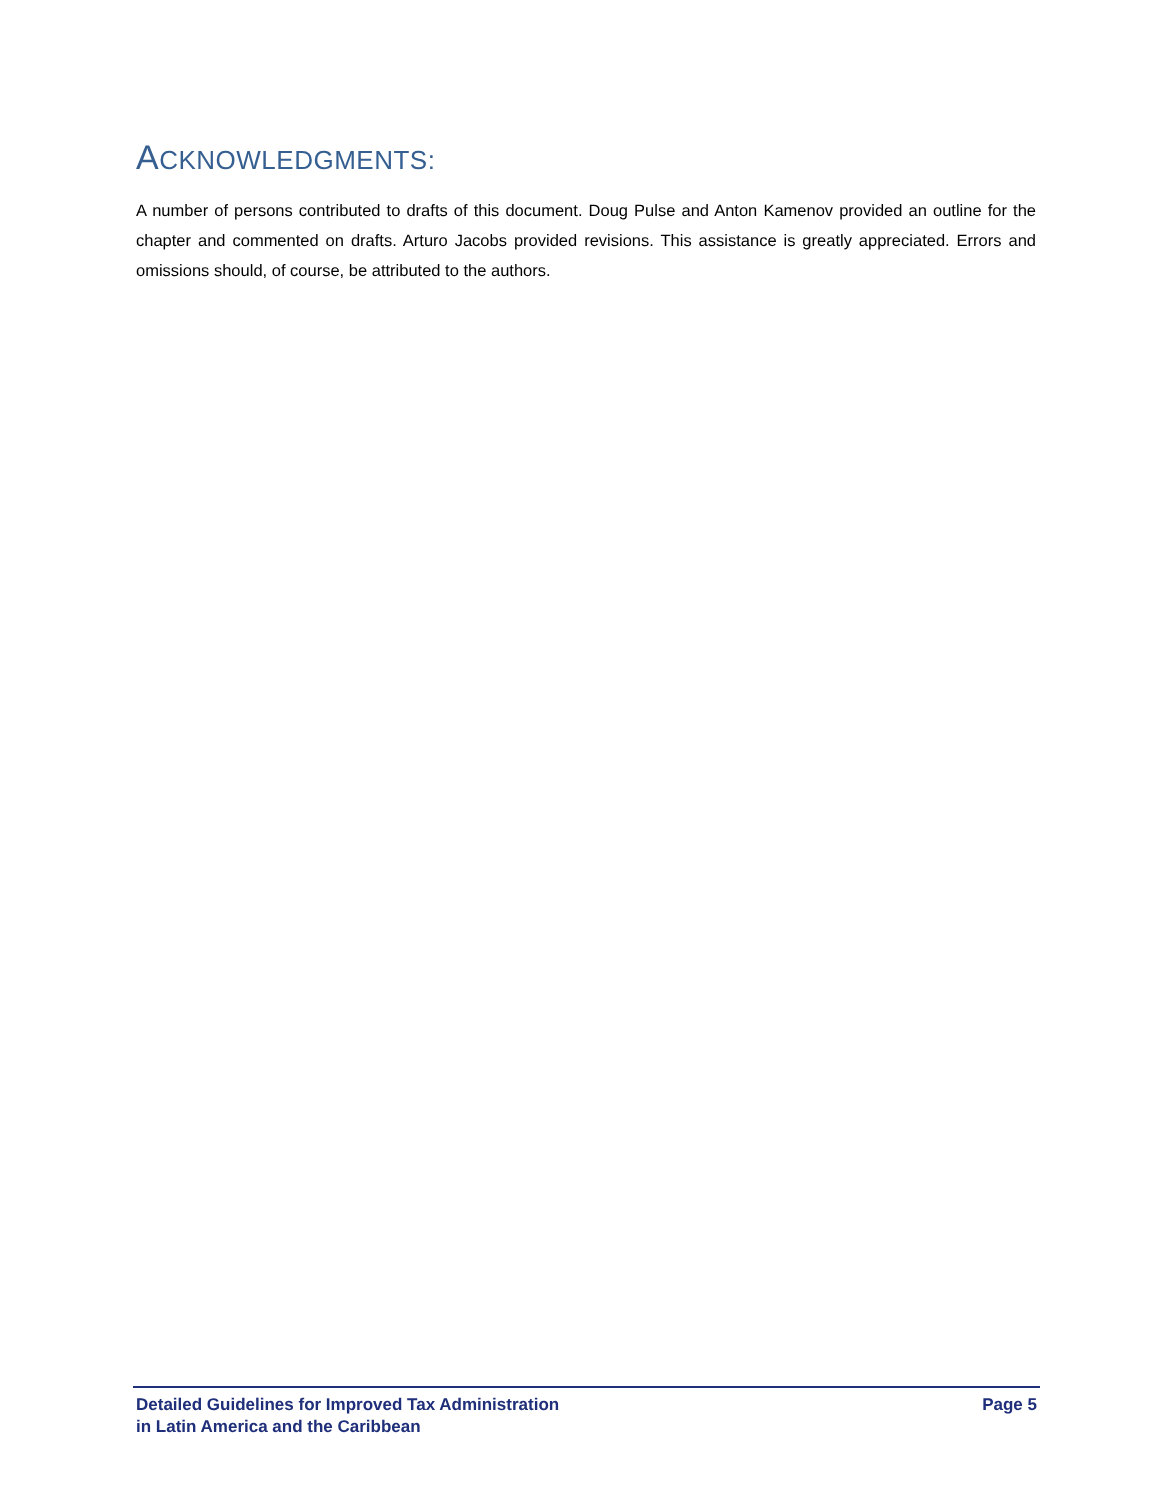ACKNOWLEDGMENTS:
A number of persons contributed to drafts of this document. Doug Pulse and Anton Kamenov provided an outline for the chapter and commented on drafts. Arturo Jacobs provided revisions. This assistance is greatly appreciated. Errors and omissions should, of course, be attributed to the authors.
Detailed Guidelines for Improved Tax Administration
in Latin America and the Caribbean
Page 5